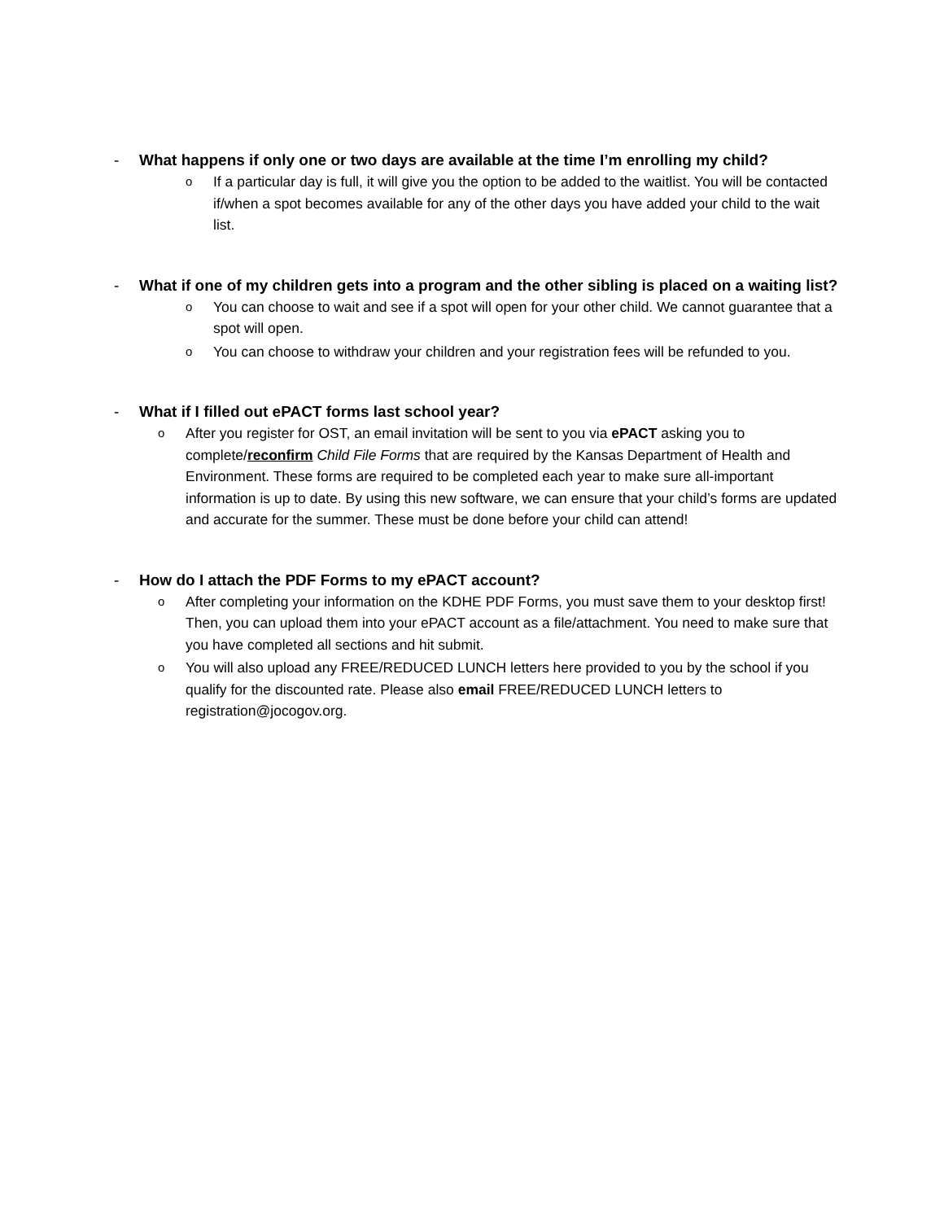- What happens if only one or two days are available at the time I’m enrolling my child?
o If a particular day is full, it will give you the option to be added to the waitlist. You will be contacted if/when a spot becomes available for any of the other days you have added your child to the wait list.
- What if one of my children gets into a program and the other sibling is placed on a waiting list?
o You can choose to wait and see if a spot will open for your other child. We cannot guarantee that a spot will open.
o You can choose to withdraw your children and your registration fees will be refunded to you.
- What if I filled out ePACT forms last school year?
o After you register for OST, an email invitation will be sent to you via ePACT asking you to complete/reconfirm Child File Forms that are required by the Kansas Department of Health and Environment. These forms are required to be completed each year to make sure all-important information is up to date. By using this new software, we can ensure that your child’s forms are updated and accurate for the summer. These must be done before your child can attend!
- How do I attach the PDF Forms to my ePACT account?
o After completing your information on the KDHE PDF Forms, you must save them to your desktop first! Then, you can upload them into your ePACT account as a file/attachment. You need to make sure that you have completed all sections and hit submit.
o You will also upload any FREE/REDUCED LUNCH letters here provided to you by the school if you qualify for the discounted rate. Please also email FREE/REDUCED LUNCH letters to registration@jocogov.org.